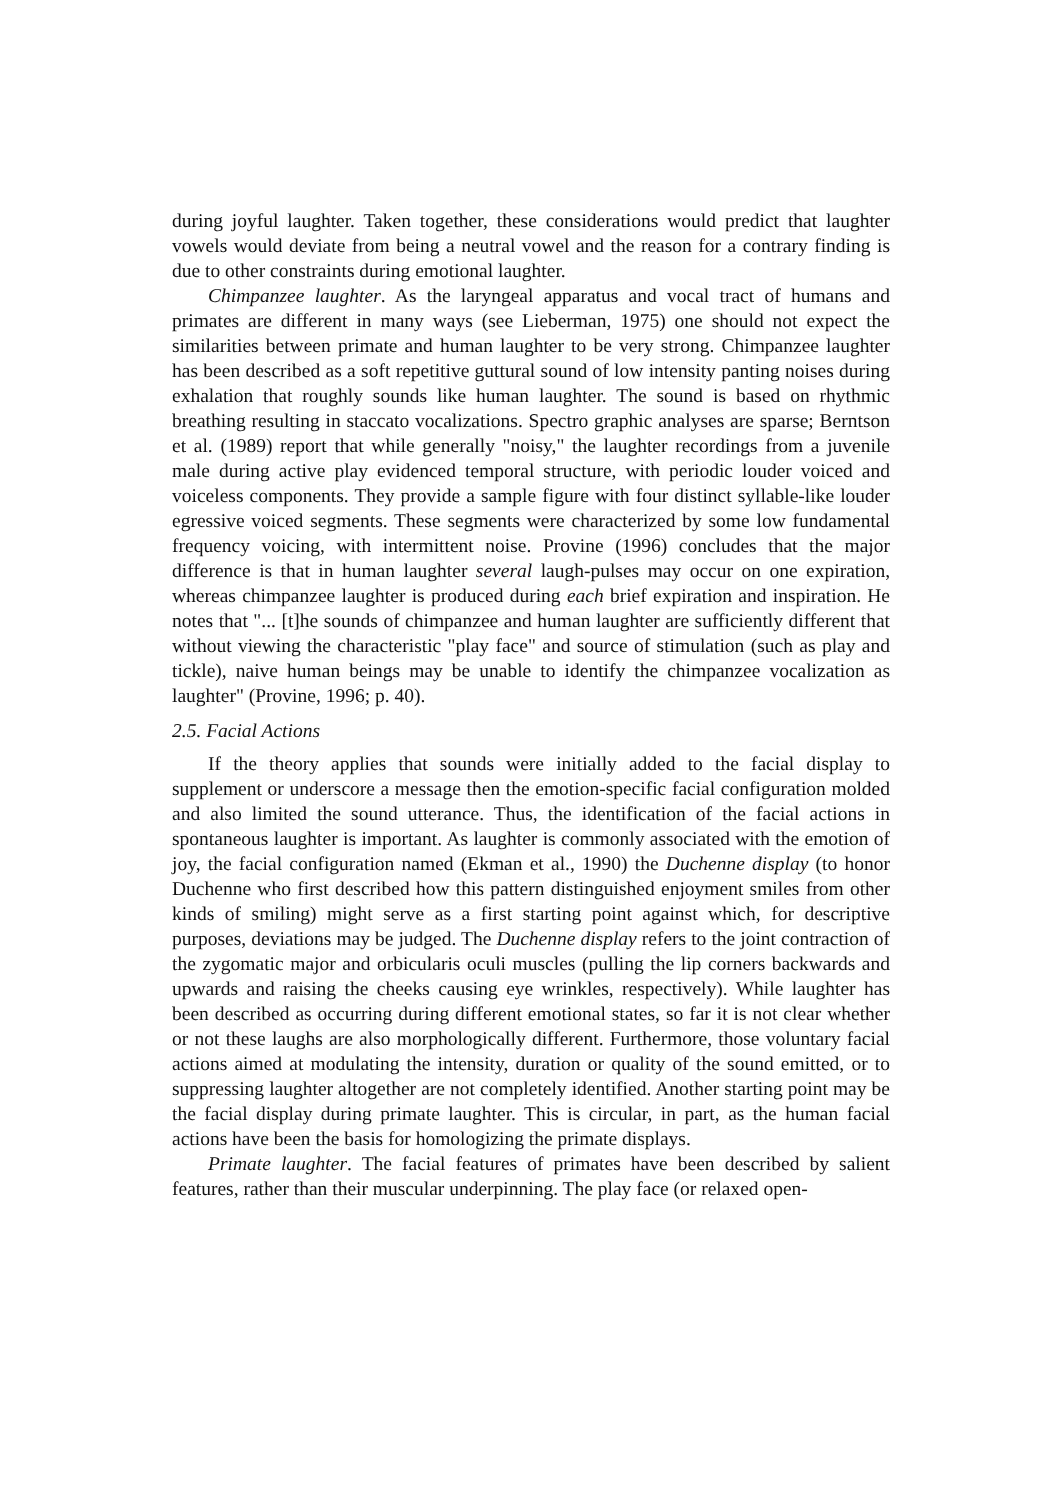during joyful laughter. Taken together, these considerations would predict that laughter vowels would deviate from being a neutral vowel and the reason for a contrary finding is due to other constraints during emotional laughter.
Chimpanzee laughter. As the laryngeal apparatus and vocal tract of humans and primates are different in many ways (see Lieberman, 1975) one should not expect the similarities between primate and human laughter to be very strong. Chimpanzee laughter has been described as a soft repetitive guttural sound of low intensity panting noises during exhalation that roughly sounds like human laughter. The sound is based on rhythmic breathing resulting in staccato vocalizations. Spectro graphic analyses are sparse; Berntson et al. (1989) report that while generally "noisy," the laughter recordings from a juvenile male during active play evidenced temporal structure, with periodic louder voiced and voiceless components. They provide a sample figure with four distinct syllable-like louder egressive voiced segments. These segments were characterized by some low fundamental frequency voicing, with intermittent noise. Provine (1996) concludes that the major difference is that in human laughter several laugh-pulses may occur on one expiration, whereas chimpanzee laughter is produced during each brief expiration and inspiration. He notes that "... [t]he sounds of chimpanzee and human laughter are sufficiently different that without viewing the characteristic "play face" and source of stimulation (such as play and tickle), naive human beings may be unable to identify the chimpanzee vocalization as laughter" (Provine, 1996; p. 40).
2.5. Facial Actions
If the theory applies that sounds were initially added to the facial display to supplement or underscore a message then the emotion-specific facial configuration molded and also limited the sound utterance. Thus, the identification of the facial actions in spontaneous laughter is important. As laughter is commonly associated with the emotion of joy, the facial configuration named (Ekman et al., 1990) the Duchenne display (to honor Duchenne who first described how this pattern distinguished enjoyment smiles from other kinds of smiling) might serve as a first starting point against which, for descriptive purposes, deviations may be judged. The Duchenne display refers to the joint contraction of the zygomatic major and orbicularis oculi muscles (pulling the lip corners backwards and upwards and raising the cheeks causing eye wrinkles, respectively). While laughter has been described as occurring during different emotional states, so far it is not clear whether or not these laughs are also morphologically different. Furthermore, those voluntary facial actions aimed at modulating the intensity, duration or quality of the sound emitted, or to suppressing laughter altogether are not completely identified. Another starting point may be the facial display during primate laughter. This is circular, in part, as the human facial actions have been the basis for homologizing the primate displays.
Primate laughter. The facial features of primates have been described by salient features, rather than their muscular underpinning. The play face (or relaxed open-